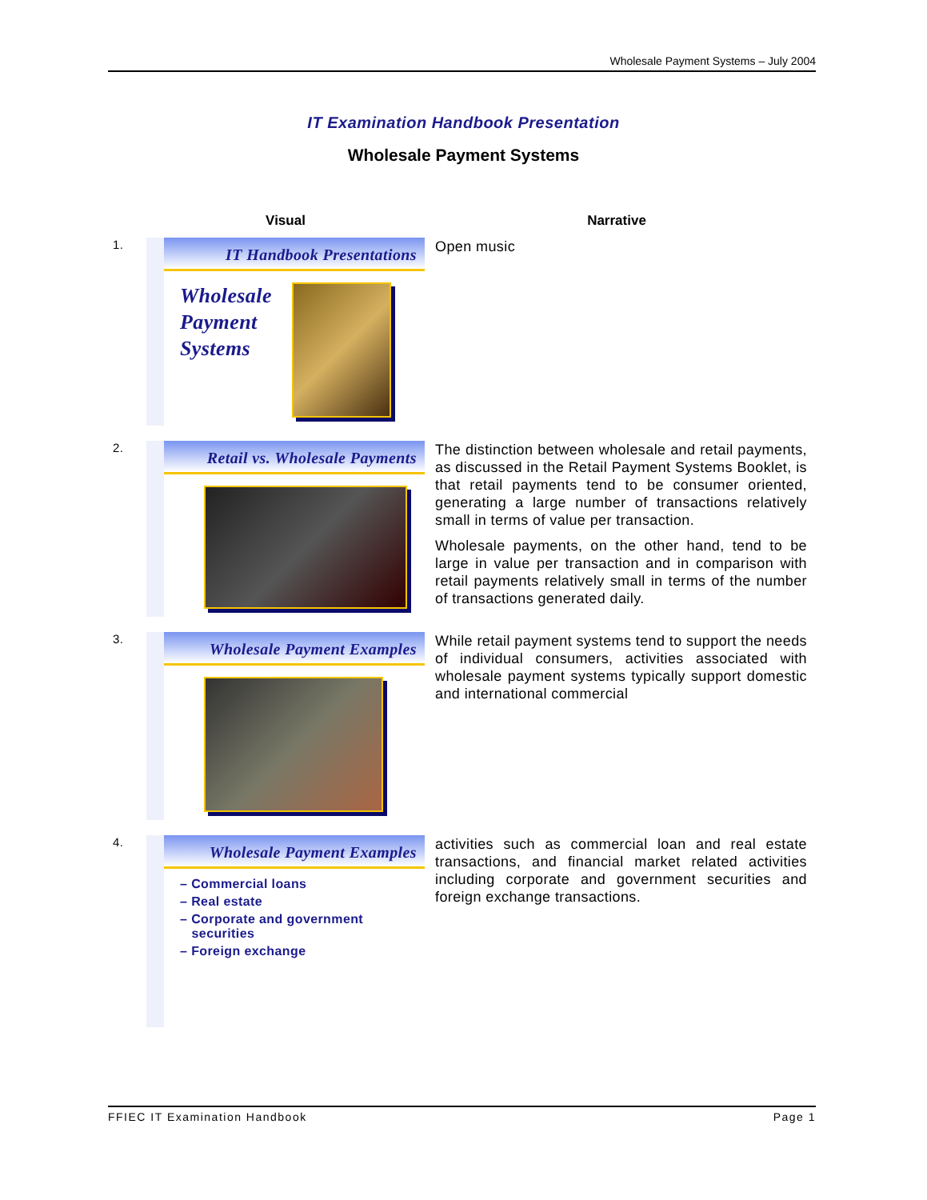Wholesale Payment Systems – July 2004
IT Examination Handbook Presentation
Wholesale Payment Systems
| | Visual | Narrative |
| --- | --- | --- |
| 1. | IT Handbook Presentations Wholesale Payment Systems | Open music |
| 2. | Retail vs. Wholesale Payments | The distinction between wholesale and retail payments, as discussed in the Retail Payment Systems Booklet, is that retail payments tend to be consumer oriented, generating a large number of transactions relatively small in terms of value per transaction. Wholesale payments, on the other hand, tend to be large in value per transaction and in comparison with retail payments relatively small in terms of the number of transactions generated daily. |
| 3. | Wholesale Payment Examples | While retail payment systems tend to support the needs of individual consumers, activities associated with wholesale payment systems typically support domestic and international commercial |
| 4. | Wholesale Payment Examples – Commercial loans – Real estate – Corporate and government securities – Foreign exchange | activities such as commercial loan and real estate transactions, and financial market related activities including corporate and government securities and foreign exchange transactions. |
FFIEC IT Examination Handbook Page 1